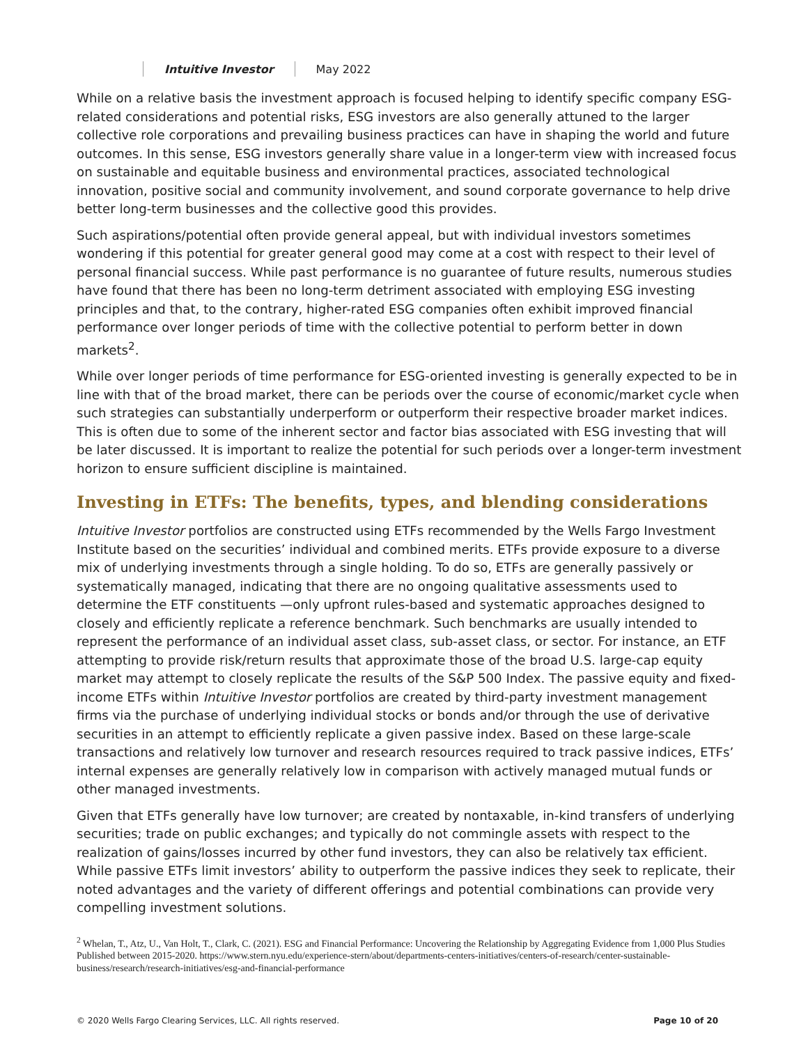Intuitive Investor May 2022
While on a relative basis the investment approach is focused helping to identify specific company ESG-related considerations and potential risks, ESG investors are also generally attuned to the larger collective role corporations and prevailing business practices can have in shaping the world and future outcomes. In this sense, ESG investors generally share value in a longer-term view with increased focus on sustainable and equitable business and environmental practices, associated technological innovation, positive social and community involvement, and sound corporate governance to help drive better long-term businesses and the collective good this provides.
Such aspirations/potential often provide general appeal, but with individual investors sometimes wondering if this potential for greater general good may come at a cost with respect to their level of personal financial success. While past performance is no guarantee of future results, numerous studies have found that there has been no long-term detriment associated with employing ESG investing principles and that, to the contrary, higher-rated ESG companies often exhibit improved financial performance over longer periods of time with the collective potential to perform better in down markets<sup>2</sup>.
While over longer periods of time performance for ESG-oriented investing is generally expected to be in line with that of the broad market, there can be periods over the course of economic/market cycle when such strategies can substantially underperform or outperform their respective broader market indices. This is often due to some of the inherent sector and factor bias associated with ESG investing that will be later discussed. It is important to realize the potential for such periods over a longer-term investment horizon to ensure sufficient discipline is maintained.
Investing in ETFs: The benefits, types, and blending considerations
Intuitive Investor portfolios are constructed using ETFs recommended by the Wells Fargo Investment Institute based on the securities’ individual and combined merits. ETFs provide exposure to a diverse mix of underlying investments through a single holding. To do so, ETFs are generally passively or systematically managed, indicating that there are no ongoing qualitative assessments used to determine the ETF constituents —only upfront rules-based and systematic approaches designed to closely and efficiently replicate a reference benchmark. Such benchmarks are usually intended to represent the performance of an individual asset class, sub-asset class, or sector. For instance, an ETF attempting to provide risk/return results that approximate those of the broad U.S. large-cap equity market may attempt to closely replicate the results of the S&P 500 Index. The passive equity and fixed-income ETFs within Intuitive Investor portfolios are created by third-party investment management firms via the purchase of underlying individual stocks or bonds and/or through the use of derivative securities in an attempt to efficiently replicate a given passive index. Based on these large-scale transactions and relatively low turnover and research resources required to track passive indices, ETFs’ internal expenses are generally relatively low in comparison with actively managed mutual funds or other managed investments.
Given that ETFs generally have low turnover; are created by nontaxable, in-kind transfers of underlying securities; trade on public exchanges; and typically do not commingle assets with respect to the realization of gains/losses incurred by other fund investors, they can also be relatively tax efficient. While passive ETFs limit investors’ ability to outperform the passive indices they seek to replicate, their noted advantages and the variety of different offerings and potential combinations can provide very compelling investment solutions.
<sup>2</sup> Whelan, T., Atz, U., Van Holt, T., Clark, C. (2021). ESG and Financial Performance: Uncovering the Relationship by Aggregating Evidence from 1,000 Plus Studies Published between 2015-2020. https://www.stern.nyu.edu/experience-stern/about/departments-centers-initiatives/centers-of-research/center-sustainable-business/research/research-initiatives/esg-and-financial-performance
© 2020 Wells Fargo Clearing Services, LLC. All rights reserved. Page 10 of 20